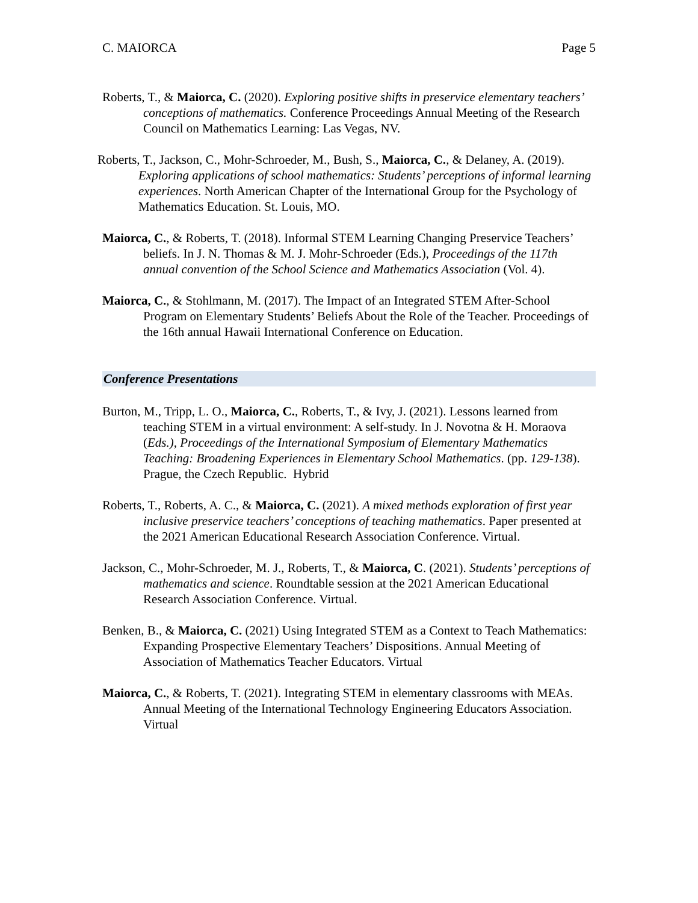C. MAIORCA Page 5
Roberts, T., & Maiorca, C. (2020). Exploring positive shifts in preservice elementary teachers’ conceptions of mathematics. Conference Proceedings Annual Meeting of the Research Council on Mathematics Learning: Las Vegas, NV.
Roberts, T., Jackson, C., Mohr-Schroeder, M., Bush, S., Maiorca, C., & Delaney, A. (2019). Exploring applications of school mathematics: Students’ perceptions of informal learning experiences. North American Chapter of the International Group for the Psychology of Mathematics Education. St. Louis, MO.
Maiorca, C., & Roberts, T. (2018). Informal STEM Learning Changing Preservice Teachers’ beliefs. In J. N. Thomas & M. J. Mohr-Schroeder (Eds.), Proceedings of the 117th annual convention of the School Science and Mathematics Association (Vol. 4).
Maiorca, C., & Stohlmann, M. (2017). The Impact of an Integrated STEM After-School Program on Elementary Students’ Beliefs About the Role of the Teacher. Proceedings of the 16th annual Hawaii International Conference on Education.
Conference Presentations
Burton, M., Tripp, L. O., Maiorca, C., Roberts, T., & Ivy, J. (2021). Lessons learned from teaching STEM in a virtual environment: A self-study. In J. Novotna & H. Moraova (Eds.), Proceedings of the International Symposium of Elementary Mathematics Teaching: Broadening Experiences in Elementary School Mathematics. (pp. 129-138). Prague, the Czech Republic. Hybrid
Roberts, T., Roberts, A. C., & Maiorca, C. (2021). A mixed methods exploration of first year inclusive preservice teachers’ conceptions of teaching mathematics. Paper presented at the 2021 American Educational Research Association Conference. Virtual.
Jackson, C., Mohr-Schroeder, M. J., Roberts, T., & Maiorca, C. (2021). Students’ perceptions of mathematics and science. Roundtable session at the 2021 American Educational Research Association Conference. Virtual.
Benken, B., & Maiorca, C. (2021) Using Integrated STEM as a Context to Teach Mathematics: Expanding Prospective Elementary Teachers’ Dispositions. Annual Meeting of Association of Mathematics Teacher Educators. Virtual
Maiorca, C., & Roberts, T. (2021). Integrating STEM in elementary classrooms with MEAs. Annual Meeting of the International Technology Engineering Educators Association. Virtual